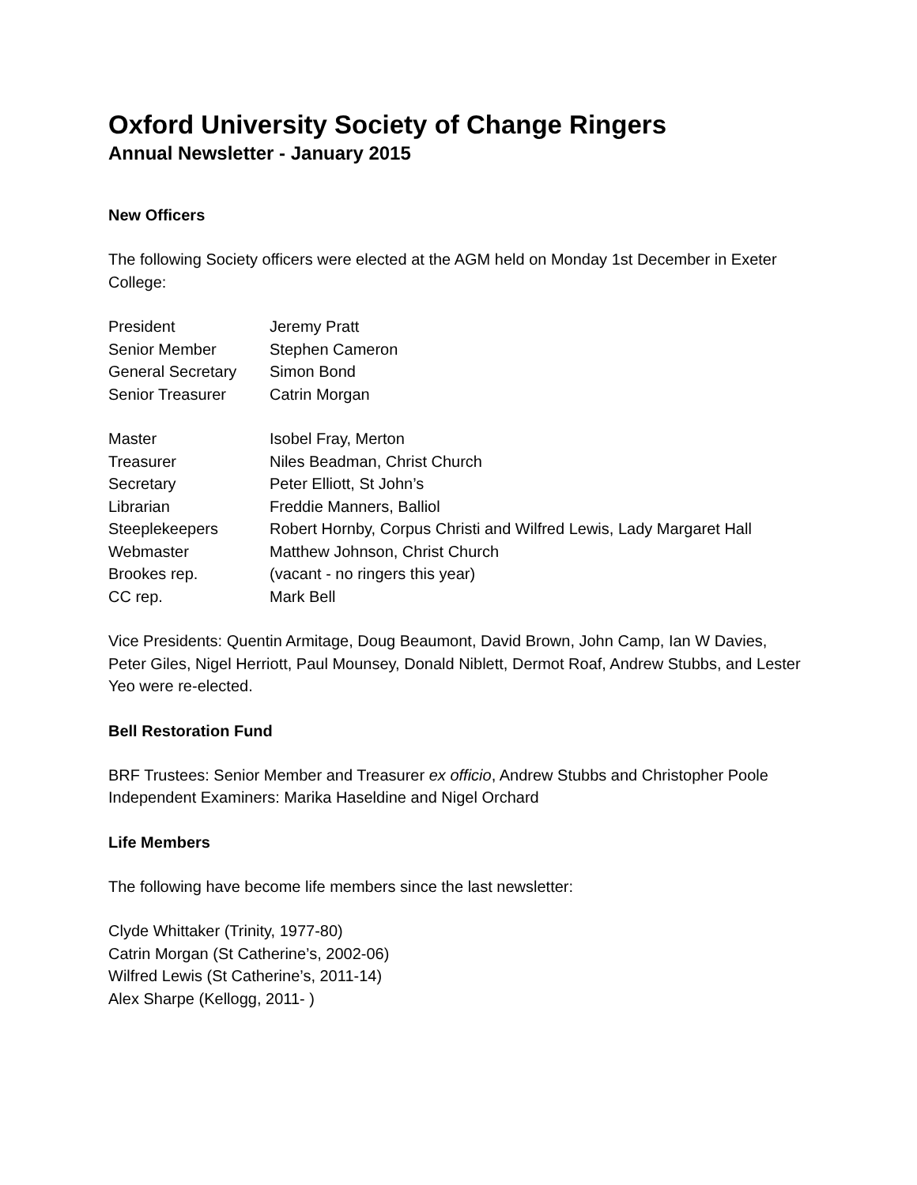Oxford University Society of Change Ringers
Annual Newsletter - January 2015
New Officers
The following Society officers were elected at the AGM held on Monday 1st December in Exeter College:
| President | Jeremy Pratt |
| Senior Member | Stephen Cameron |
| General Secretary | Simon Bond |
| Senior Treasurer | Catrin Morgan |
| Master | Isobel Fray, Merton |
| Treasurer | Niles Beadman, Christ Church |
| Secretary | Peter Elliott, St John’s |
| Librarian | Freddie Manners, Balliol |
| Steeplekeepers | Robert Hornby, Corpus Christi and Wilfred Lewis, Lady Margaret Hall |
| Webmaster | Matthew Johnson, Christ Church |
| Brookes rep. | (vacant - no ringers this year) |
| CC rep. | Mark Bell |
Vice Presidents: Quentin Armitage, Doug Beaumont, David Brown, John Camp, Ian W Davies, Peter Giles, Nigel Herriott, Paul Mounsey, Donald Niblett, Dermot Roaf, Andrew Stubbs, and Lester Yeo were re-elected.
Bell Restoration Fund
BRF Trustees: Senior Member and Treasurer ex officio, Andrew Stubbs and Christopher Poole
Independent Examiners: Marika Haseldine and Nigel Orchard
Life Members
The following have become life members since the last newsletter:
Clyde Whittaker (Trinity, 1977-80)
Catrin Morgan (St Catherine’s, 2002-06)
Wilfred Lewis (St Catherine’s, 2011-14)
Alex Sharpe (Kellogg, 2011- )